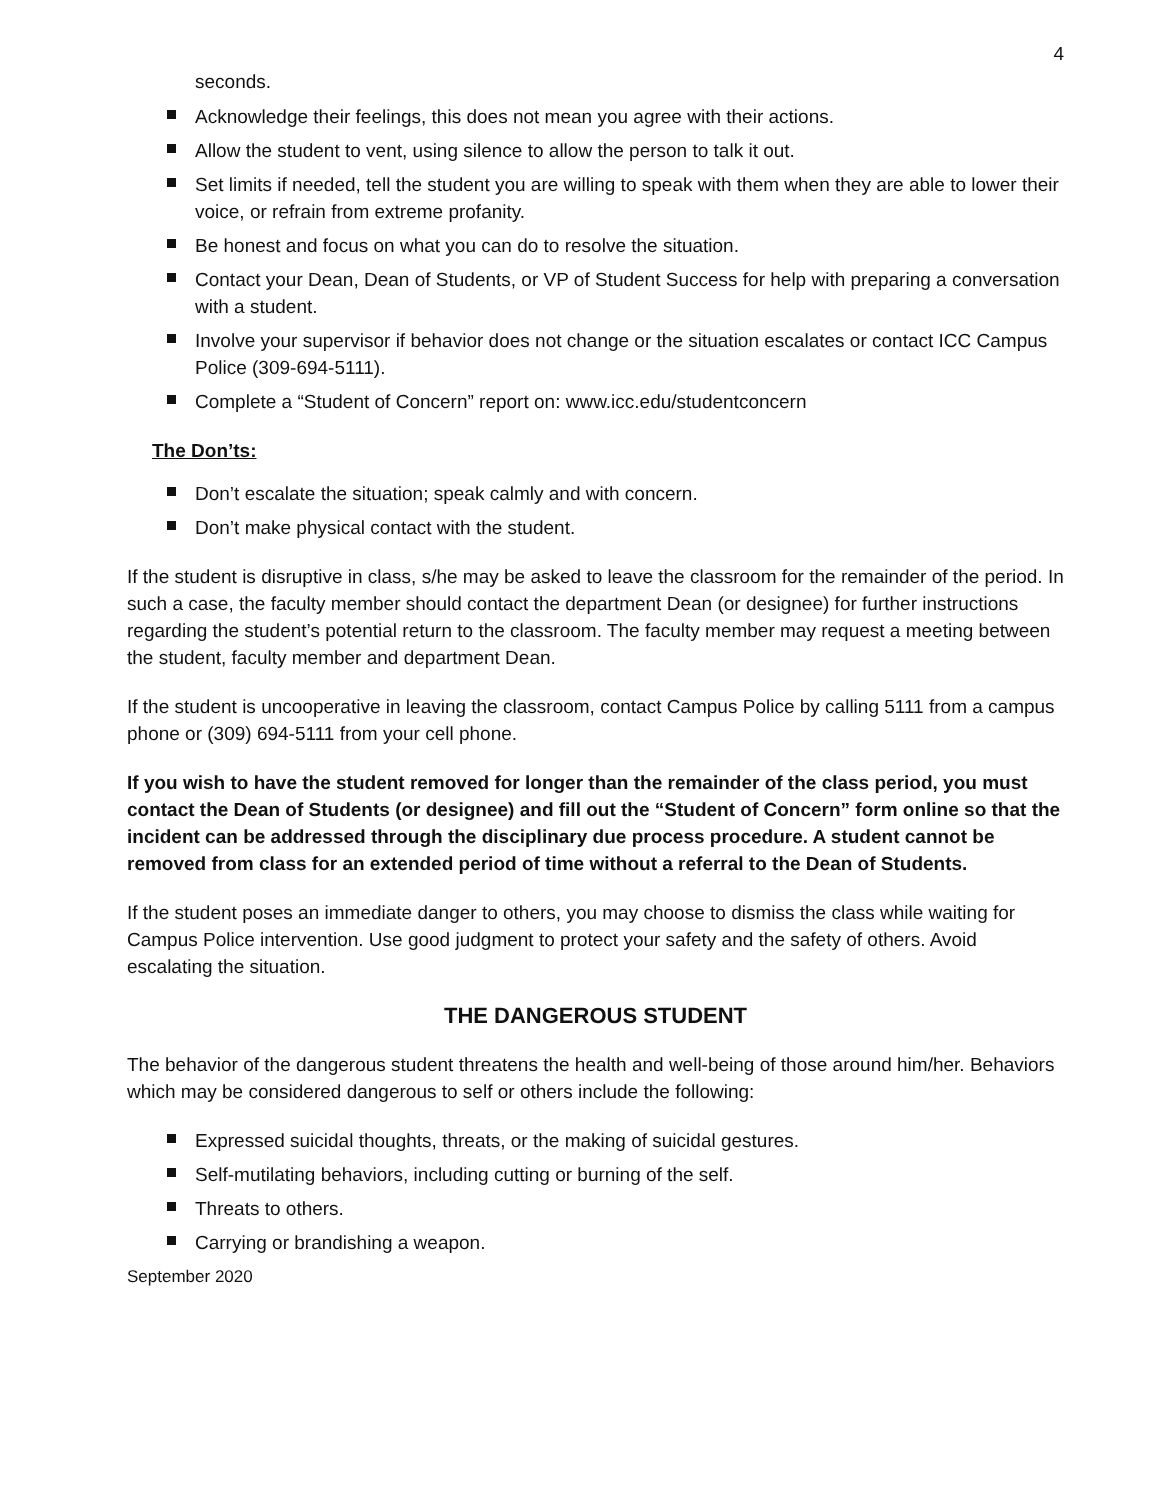4
seconds.
Acknowledge their feelings, this does not mean you agree with their actions.
Allow the student to vent, using silence to allow the person to talk it out.
Set limits if needed, tell the student you are willing to speak with them when they are able to lower their voice, or refrain from extreme profanity.
Be honest and focus on what you can do to resolve the situation.
Contact your Dean, Dean of Students, or VP of Student Success for help with preparing a conversation with a student.
Involve your supervisor if behavior does not change or the situation escalates or contact ICC Campus Police (309-694-5111).
Complete a “Student of Concern” report on: www.icc.edu/studentconcern
The Don’ts:
Don’t escalate the situation; speak calmly and with concern.
Don’t make physical contact with the student.
If the student is disruptive in class, s/he may be asked to leave the classroom for the remainder of the period. In such a case, the faculty member should contact the department Dean (or designee) for further instructions regarding the student’s potential return to the classroom. The faculty member may request a meeting between the student, faculty member and department Dean.
If the student is uncooperative in leaving the classroom, contact Campus Police by calling 5111 from a campus phone or (309) 694-5111 from your cell phone.
If you wish to have the student removed for longer than the remainder of the class period, you must contact the Dean of Students (or designee) and fill out the “Student of Concern” form online so that the incident can be addressed through the disciplinary due process procedure. A student cannot be removed from class for an extended period of time without a referral to the Dean of Students.
If the student poses an immediate danger to others, you may choose to dismiss the class while waiting for Campus Police intervention. Use good judgment to protect your safety and the safety of others. Avoid escalating the situation.
THE DANGEROUS STUDENT
The behavior of the dangerous student threatens the health and well-being of those around him/her. Behaviors which may be considered dangerous to self or others include the following:
Expressed suicidal thoughts, threats, or the making of suicidal gestures.
Self-mutilating behaviors, including cutting or burning of the self.
Threats to others.
Carrying or brandishing a weapon.
September 2020